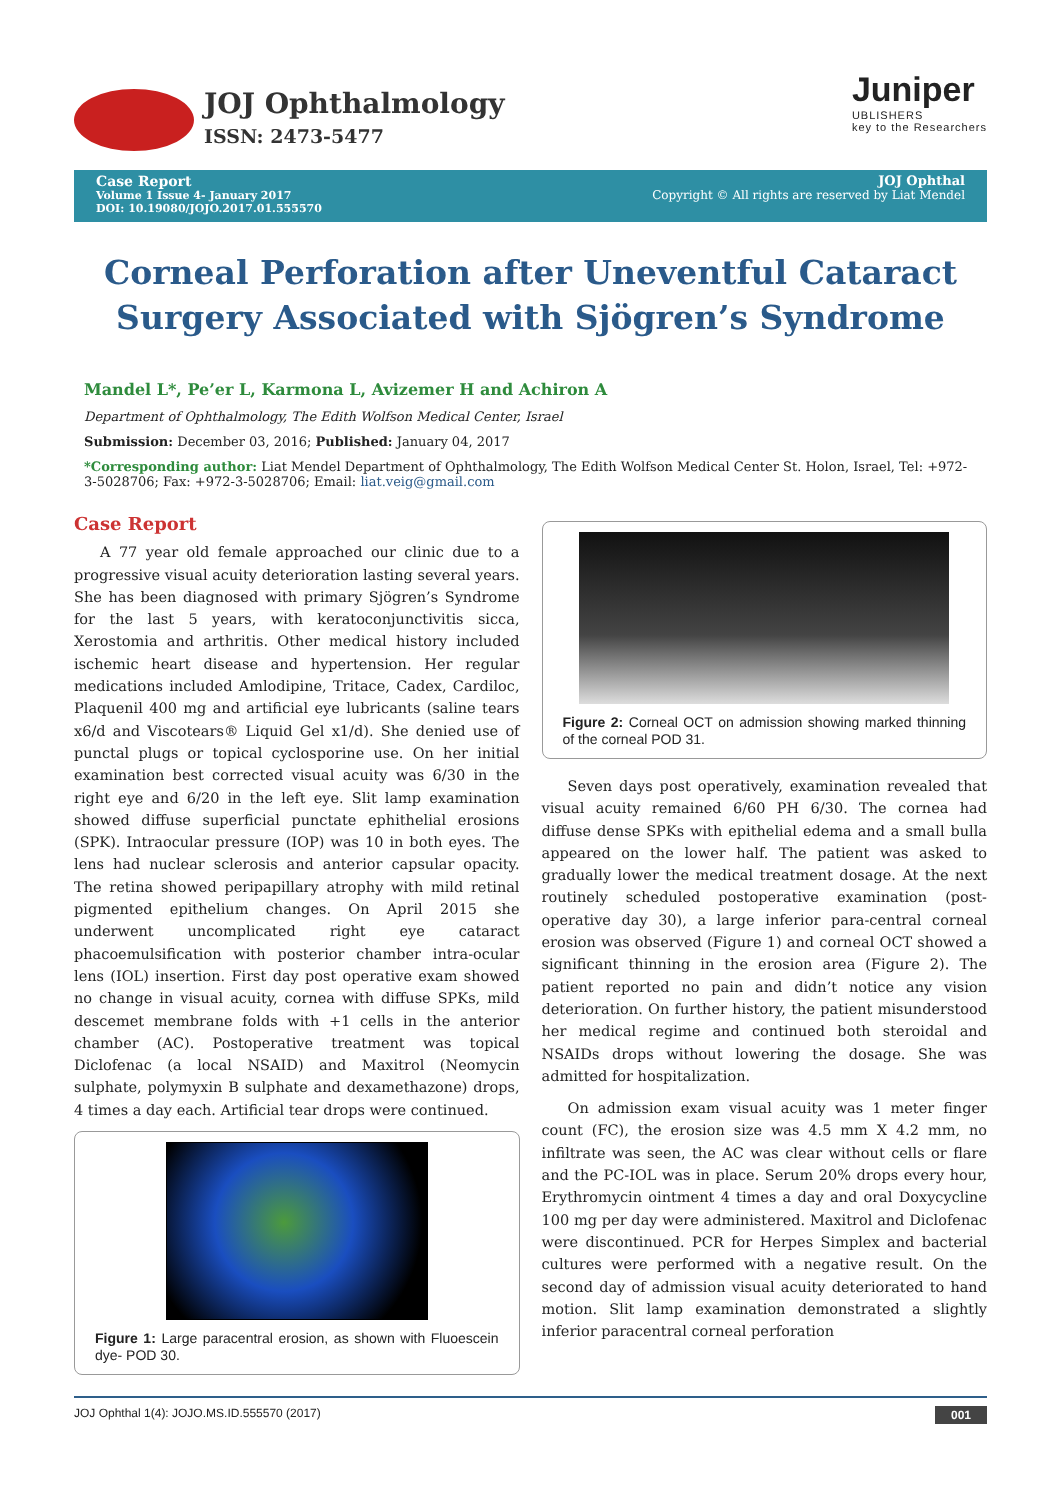JOJ Ophthalmology
ISSN: 2473-5477
Juniper
UBLISHERS
key to the Researchers
Case Report
Volume 1 Issue 4- January 2017
DOI: 10.19080/JOJO.2017.01.555570
JOJ Ophthal
Copyright © All rights are reserved by Liat Mendel
Corneal Perforation after Uneventful Cataract Surgery Associated with Sjögren’s Syndrome
Mandel L*, Pe’er L, Karmona L, Avizemer H and Achiron A
Department of Ophthalmology, The Edith Wolfson Medical Center, Israel
Submission: December 03, 2016; Published: January 04, 2017
*Corresponding author: Liat Mendel Department of Ophthalmology, The Edith Wolfson Medical Center St. Holon, Israel, Tel: +972-3-5028706; Fax: +972-3-5028706; Email: liat.veig@gmail.com
Case Report
A 77 year old female approached our clinic due to a progressive visual acuity deterioration lasting several years. She has been diagnosed with primary Sjögren’s Syndrome for the last 5 years, with keratoconjunctivitis sicca, Xerostomia and arthritis. Other medical history included ischemic heart disease and hypertension. Her regular medications included Amlodipine, Tritace, Cadex, Cardiloc, Plaquenil 400 mg and artificial eye lubricants (saline tears x6/d and Viscotears® Liquid Gel x1/d). She denied use of punctal plugs or topical cyclosporine use. On her initial examination best corrected visual acuity was 6/30 in the right eye and 6/20 in the left eye. Slit lamp examination showed diffuse superficial punctate ephithelial erosions (SPK). Intraocular pressure (IOP) was 10 in both eyes. The lens had nuclear sclerosis and anterior capsular opacity. The retina showed peripapillary atrophy with mild retinal pigmented epithelium changes. On April 2015 she underwent uncomplicated right eye cataract phacoemulsification with posterior chamber intra-ocular lens (IOL) insertion. First day post operative exam showed no change in visual acuity, cornea with diffuse SPKs, mild descemet membrane folds with +1 cells in the anterior chamber (AC). Postoperative treatment was topical Diclofenac (a local NSAID) and Maxitrol (Neomycin sulphate, polymyxin B sulphate and dexamethazone) drops, 4 times a day each. Artificial tear drops were continued.
Figure 1: Large paracentral erosion, as shown with Fluoescein dye- POD 30.
Figure 2: Corneal OCT on admission showing marked thinning of the corneal POD 31.
Seven days post operatively, examination revealed that visual acuity remained 6/60 PH 6/30. The cornea had diffuse dense SPKs with epithelial edema and a small bulla appeared on the lower half. The patient was asked to gradually lower the medical treatment dosage. At the next routinely scheduled postoperative examination (post-operative day 30), a large inferior para-central corneal erosion was observed (Figure 1) and corneal OCT showed a significant thinning in the erosion area (Figure 2). The patient reported no pain and didn’t notice any vision deterioration. On further history, the patient misunderstood her medical regime and continued both steroidal and NSAIDs drops without lowering the dosage. She was admitted for hospitalization.
On admission exam visual acuity was 1 meter finger count (FC), the erosion size was 4.5 mm X 4.2 mm, no infiltrate was seen, the AC was clear without cells or flare and the PC-IOL was in place. Serum 20% drops every hour, Erythromycin ointment 4 times a day and oral Doxycycline 100 mg per day were administered. Maxitrol and Diclofenac were discontinued. PCR for Herpes Simplex and bacterial cultures were performed with a negative result. On the second day of admission visual acuity deteriorated to hand motion. Slit lamp examination demonstrated a slightly inferior paracentral corneal perforation
JOJ Ophthal 1(4): JOJO.MS.ID.555570 (2017) 001